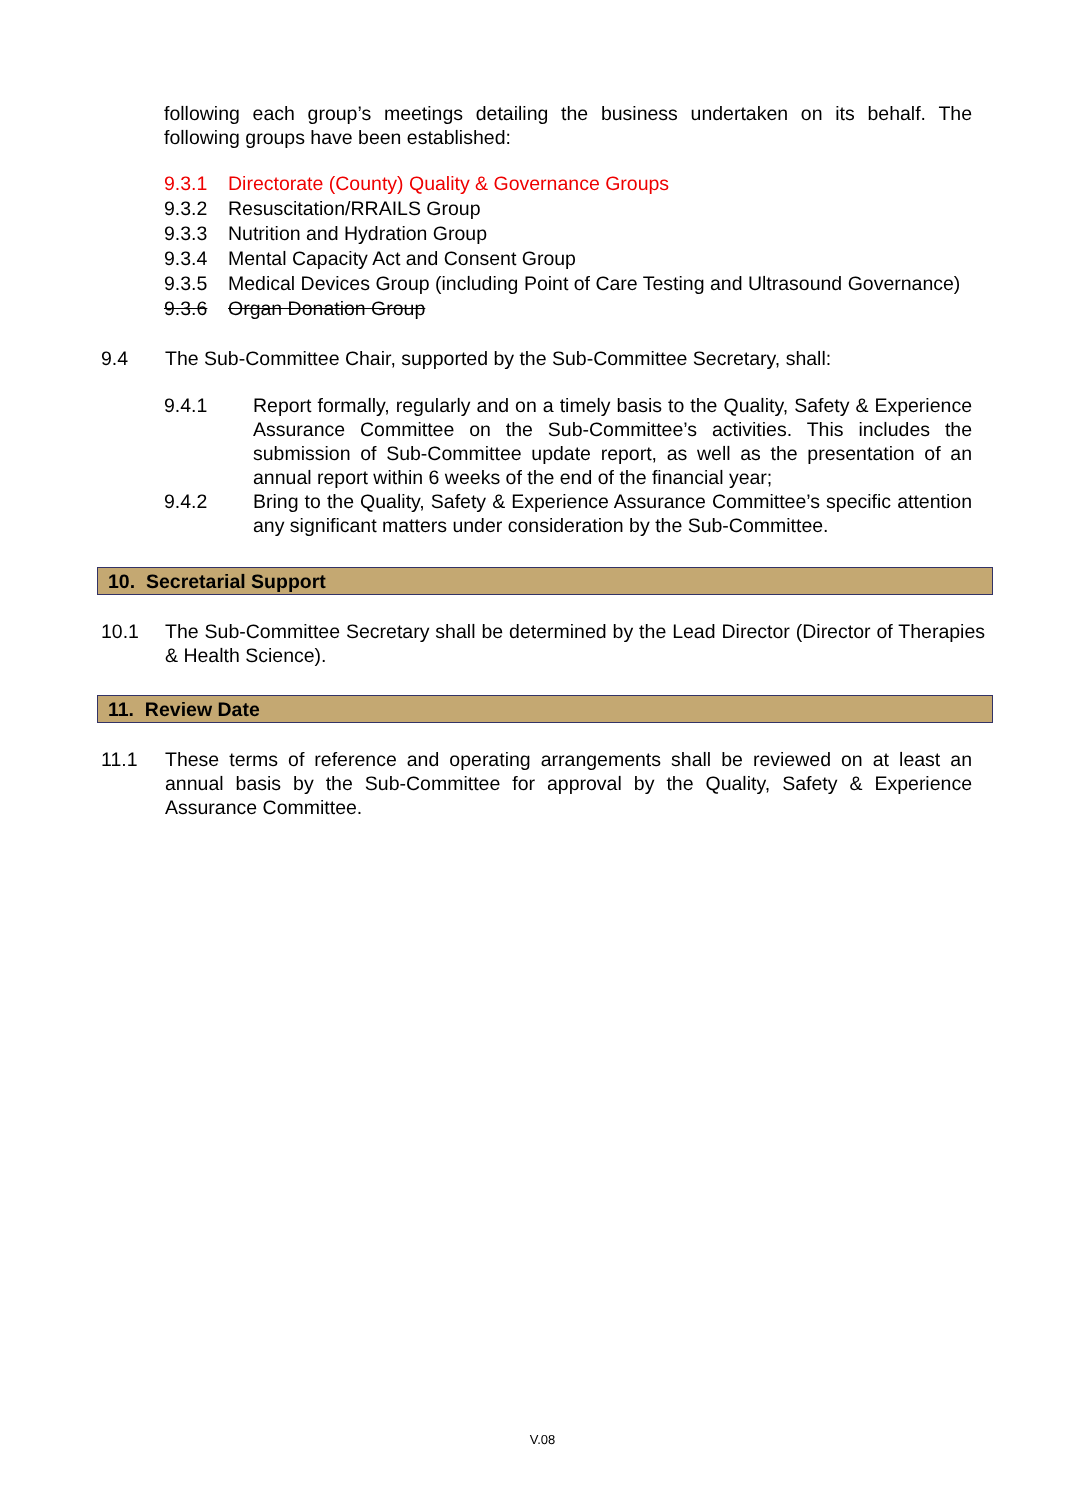following each group’s meetings detailing the business undertaken on its behalf. The following groups have been established:
9.3.1 Directorate (County) Quality & Governance Groups
9.3.2 Resuscitation/RRAILS Group
9.3.3 Nutrition and Hydration Group
9.3.4 Mental Capacity Act and Consent Group
9.3.5 Medical Devices Group (including Point of Care Testing and Ultrasound Governance)
9.3.6 Organ Donation Group
9.4 The Sub-Committee Chair, supported by the Sub-Committee Secretary, shall:
9.4.1
Report formally, regularly and on a timely basis to the Quality, Safety & Experience Assurance Committee on the Sub-Committee’s activities. This includes the submission of Sub-Committee update report, as well as the presentation of an annual report within 6 weeks of the end of the financial year;
9.4.2
Bring to the Quality, Safety & Experience Assurance Committee’s specific attention any significant matters under consideration by the Sub-Committee.
10. Secretarial Support
10.1
The Sub-Committee Secretary shall be determined by the Lead Director (Director of Therapies & Health Science).
11. Review Date
11.1
These terms of reference and operating arrangements shall be reviewed on at least an annual basis by the Sub-Committee for approval by the Quality, Safety & Experience Assurance Committee.
V.08